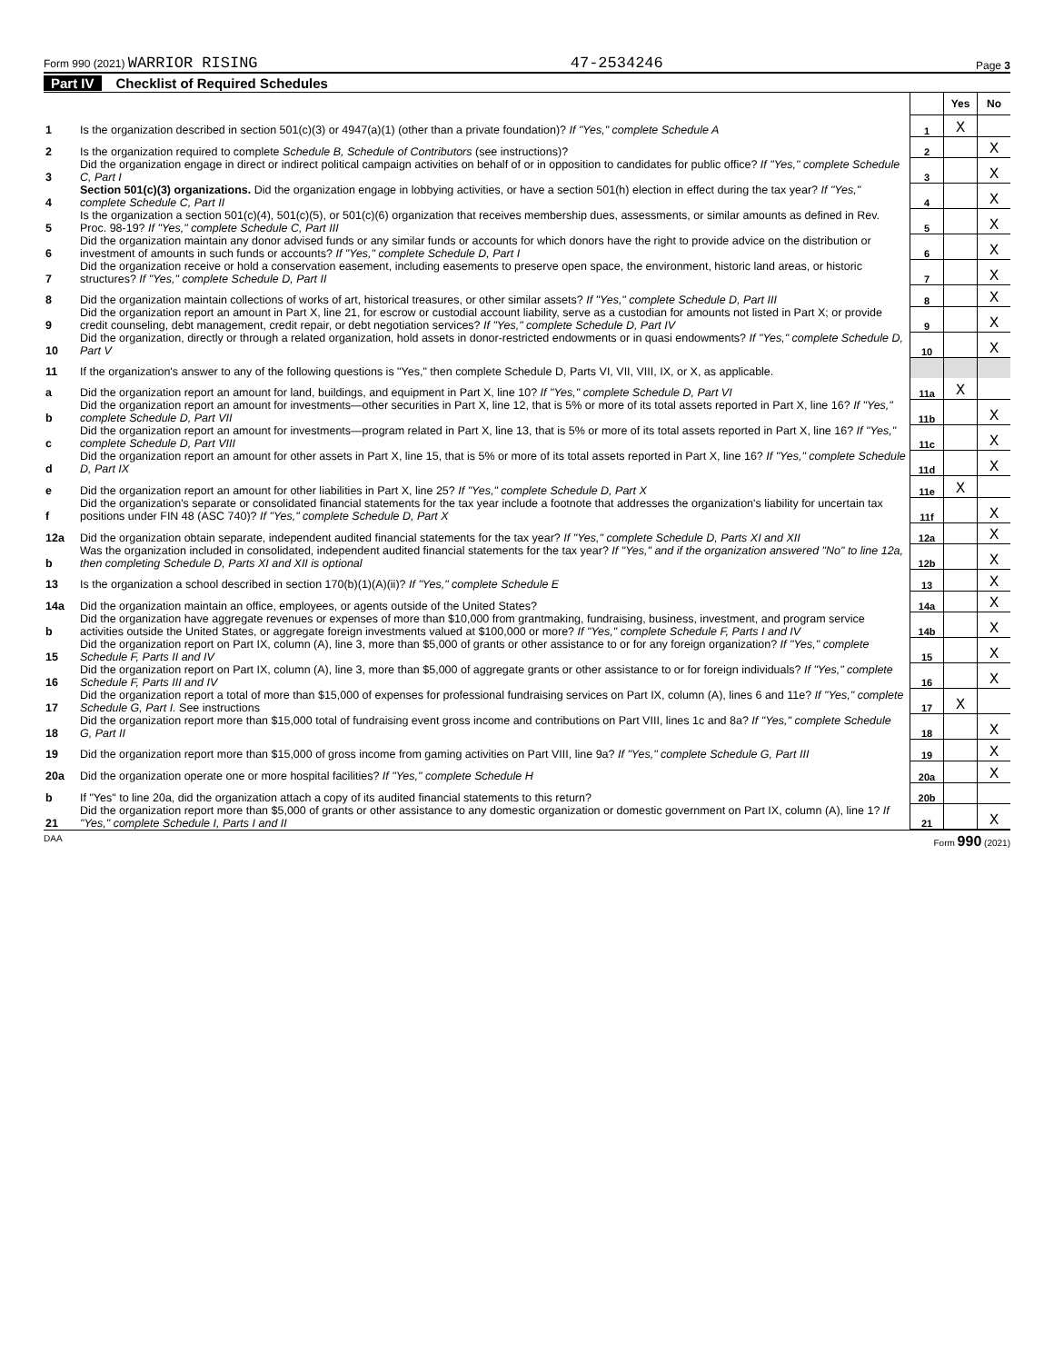Form 990 (2021) WARRIOR RISING 47-2534246 Page 3
Part IV Checklist of Required Schedules
| | | | Yes | No |
| 1 | Is the organization described in section 501(c)(3) or 4947(a)(1) (other than a private foundation)? If "Yes," complete Schedule A | 1 | X | |
| 2 | Is the organization required to complete Schedule B, Schedule of Contributors (see instructions)? | 2 | | X |
| 3 | Did the organization engage in direct or indirect political campaign activities on behalf of or in opposition to candidates for public office? If "Yes," complete Schedule C, Part I | 3 | | X |
| 4 | Section 501(c)(3) organizations. Did the organization engage in lobbying activities, or have a section 501(h) election in effect during the tax year? If "Yes," complete Schedule C, Part II | 4 | | X |
| 5 | Is the organization a section 501(c)(4), 501(c)(5), or 501(c)(6) organization that receives membership dues, assessments, or similar amounts as defined in Rev. Proc. 98-19? If "Yes," complete Schedule C, Part III | 5 | | X |
| 6 | Did the organization maintain any donor advised funds or any similar funds or accounts for which donors have the right to provide advice on the distribution or investment of amounts in such funds or accounts? If "Yes," complete Schedule D, Part I | 6 | | X |
| 7 | Did the organization receive or hold a conservation easement, including easements to preserve open space, the environment, historic land areas, or historic structures? If "Yes," complete Schedule D, Part II | 7 | | X |
| 8 | Did the organization maintain collections of works of art, historical treasures, or other similar assets? If "Yes," complete Schedule D, Part III | 8 | | X |
| 9 | Did the organization report an amount in Part X, line 21, for escrow or custodial account liability, serve as a custodian for amounts not listed in Part X; or provide credit counseling, debt management, credit repair, or debt negotiation services? If "Yes," complete Schedule D, Part IV | 9 | | X |
| 10 | Did the organization, directly or through a related organization, hold assets in donor-restricted endowments or in quasi endowments? If "Yes," complete Schedule D, Part V | 10 | | X |
| 11 | If the organization's answer to any of the following questions is "Yes," then complete Schedule D, Parts VI, VII, VIII, IX, or X, as applicable. | | | |
| a | Did the organization report an amount for land, buildings, and equipment in Part X, line 10? If "Yes," complete Schedule D, Part VI | 11a | X | |
| b | Did the organization report an amount for investments—other securities in Part X, line 12, that is 5% or more of its total assets reported in Part X, line 16? If "Yes," complete Schedule D, Part VII | 11b | | X |
| c | Did the organization report an amount for investments—program related in Part X, line 13, that is 5% or more of its total assets reported in Part X, line 16? If "Yes," complete Schedule D, Part VIII | 11c | | X |
| d | Did the organization report an amount for other assets in Part X, line 15, that is 5% or more of its total assets reported in Part X, line 16? If "Yes," complete Schedule D, Part IX | 11d | | X |
| e | Did the organization report an amount for other liabilities in Part X, line 25? If "Yes," complete Schedule D, Part X | 11e | X | |
| f | Did the organization's separate or consolidated financial statements for the tax year include a footnote that addresses the organization's liability for uncertain tax positions under FIN 48 (ASC 740)? If "Yes," complete Schedule D, Part X | 11f | | X |
| 12a | Did the organization obtain separate, independent audited financial statements for the tax year? If "Yes," complete Schedule D, Parts XI and XII | 12a | | X |
| b | Was the organization included in consolidated, independent audited financial statements for the tax year? If "Yes," and if the organization answered "No" to line 12a, then completing Schedule D, Parts XI and XII is optional | 12b | | X |
| 13 | Is the organization a school described in section 170(b)(1)(A)(ii)? If "Yes," complete Schedule E | 13 | | X |
| 14a | Did the organization maintain an office, employees, or agents outside of the United States? | 14a | | X |
| b | Did the organization have aggregate revenues or expenses of more than $10,000 from grantmaking, fundraising, business, investment, and program service activities outside the United States, or aggregate foreign investments valued at $100,000 or more? If "Yes," complete Schedule F, Parts I and IV | 14b | | X |
| 15 | Did the organization report on Part IX, column (A), line 3, more than $5,000 of grants or other assistance to or for any foreign organization? If "Yes," complete Schedule F, Parts II and IV | 15 | | X |
| 16 | Did the organization report on Part IX, column (A), line 3, more than $5,000 of aggregate grants or other assistance to or for foreign individuals? If "Yes," complete Schedule F, Parts III and IV | 16 | | X |
| 17 | Did the organization report a total of more than $15,000 of expenses for professional fundraising services on Part IX, column (A), lines 6 and 11e? If "Yes," complete Schedule G, Part I. See instructions | 17 | X | |
| 18 | Did the organization report more than $15,000 total of fundraising event gross income and contributions on Part VIII, lines 1c and 8a? If "Yes," complete Schedule G, Part II | 18 | | X |
| 19 | Did the organization report more than $15,000 of gross income from gaming activities on Part VIII, line 9a? If "Yes," complete Schedule G, Part III | 19 | | X |
| 20a | Did the organization operate one or more hospital facilities? If "Yes," complete Schedule H | 20a | | X |
| b | If "Yes" to line 20a, did the organization attach a copy of its audited financial statements to this return? | 20b | | |
| 21 | Did the organization report more than $5,000 of grants or other assistance to any domestic organization or domestic government on Part IX, column (A), line 1? If "Yes," complete Schedule I, Parts I and II | 21 | | X |
DAA Form 990 (2021)